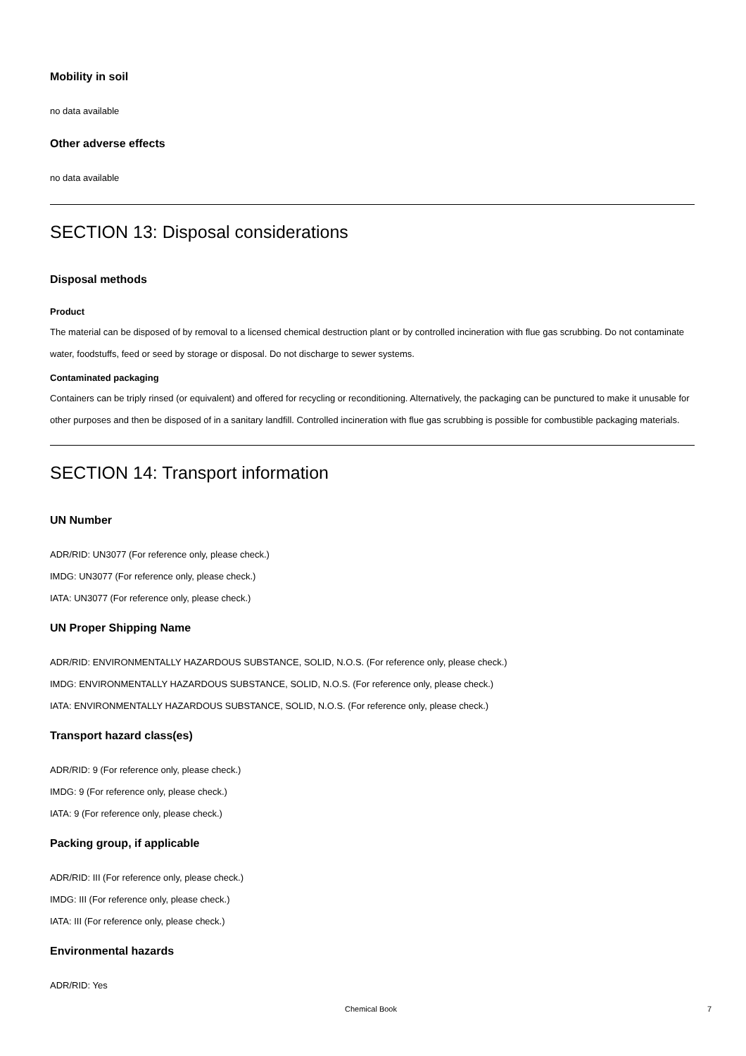Mobility in soil
no data available
Other adverse effects
no data available
SECTION 13: Disposal considerations
Disposal methods
Product
The material can be disposed of by removal to a licensed chemical destruction plant or by controlled incineration with flue gas scrubbing. Do not contaminate water, foodstuffs, feed or seed by storage or disposal. Do not discharge to sewer systems.
Contaminated packaging
Containers can be triply rinsed (or equivalent) and offered for recycling or reconditioning. Alternatively, the packaging can be punctured to make it unusable for other purposes and then be disposed of in a sanitary landfill. Controlled incineration with flue gas scrubbing is possible for combustible packaging materials.
SECTION 14: Transport information
UN Number
ADR/RID: UN3077 (For reference only, please check.)
IMDG: UN3077 (For reference only, please check.)
IATA: UN3077 (For reference only, please check.)
UN Proper Shipping Name
ADR/RID: ENVIRONMENTALLY HAZARDOUS SUBSTANCE, SOLID, N.O.S. (For reference only, please check.)
IMDG: ENVIRONMENTALLY HAZARDOUS SUBSTANCE, SOLID, N.O.S. (For reference only, please check.)
IATA: ENVIRONMENTALLY HAZARDOUS SUBSTANCE, SOLID, N.O.S. (For reference only, please check.)
Transport hazard class(es)
ADR/RID: 9 (For reference only, please check.)
IMDG: 9 (For reference only, please check.)
IATA: 9 (For reference only, please check.)
Packing group, if applicable
ADR/RID: III (For reference only, please check.)
IMDG: III (For reference only, please check.)
IATA: III (For reference only, please check.)
Environmental hazards
ADR/RID: Yes
Chemical Book 7